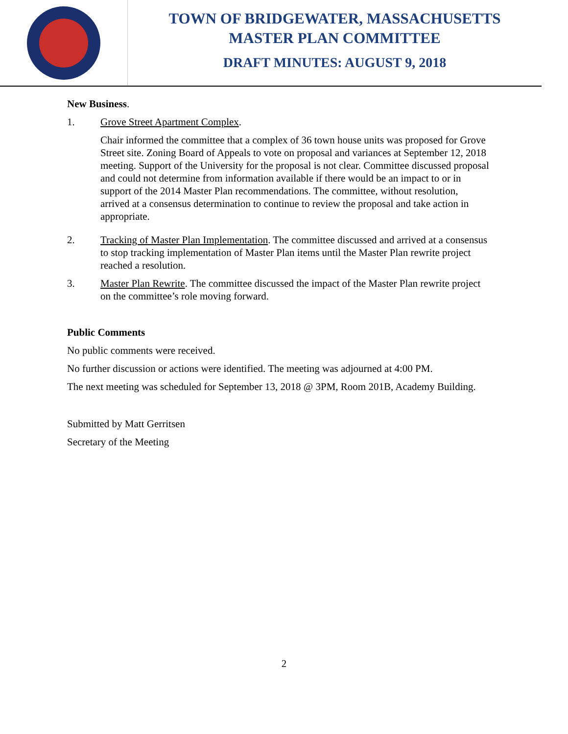TOWN OF BRIDGEWATER, MASSACHUSETTS
MASTER PLAN COMMITTEE
DRAFT MINUTES: AUGUST 9, 2018
New Business.
1. Grove Street Apartment Complex.
Chair informed the committee that a complex of 36 town house units was proposed for Grove Street site. Zoning Board of Appeals to vote on proposal and variances at September 12, 2018 meeting. Support of the University for the proposal is not clear. Committee discussed proposal and could not determine from information available if there would be an impact to or in support of the 2014 Master Plan recommendations. The committee, without resolution, arrived at a consensus determination to continue to review the proposal and take action in appropriate.
2. Tracking of Master Plan Implementation. The committee discussed and arrived at a consensus to stop tracking implementation of Master Plan items until the Master Plan rewrite project reached a resolution.
3. Master Plan Rewrite. The committee discussed the impact of the Master Plan rewrite project on the committee’s role moving forward.
Public Comments
No public comments were received.
No further discussion or actions were identified. The meeting was adjourned at 4:00 PM.
The next meeting was scheduled for September 13, 2018 @ 3PM, Room 201B, Academy Building.
Submitted by Matt Gerritsen
Secretary of the Meeting
2